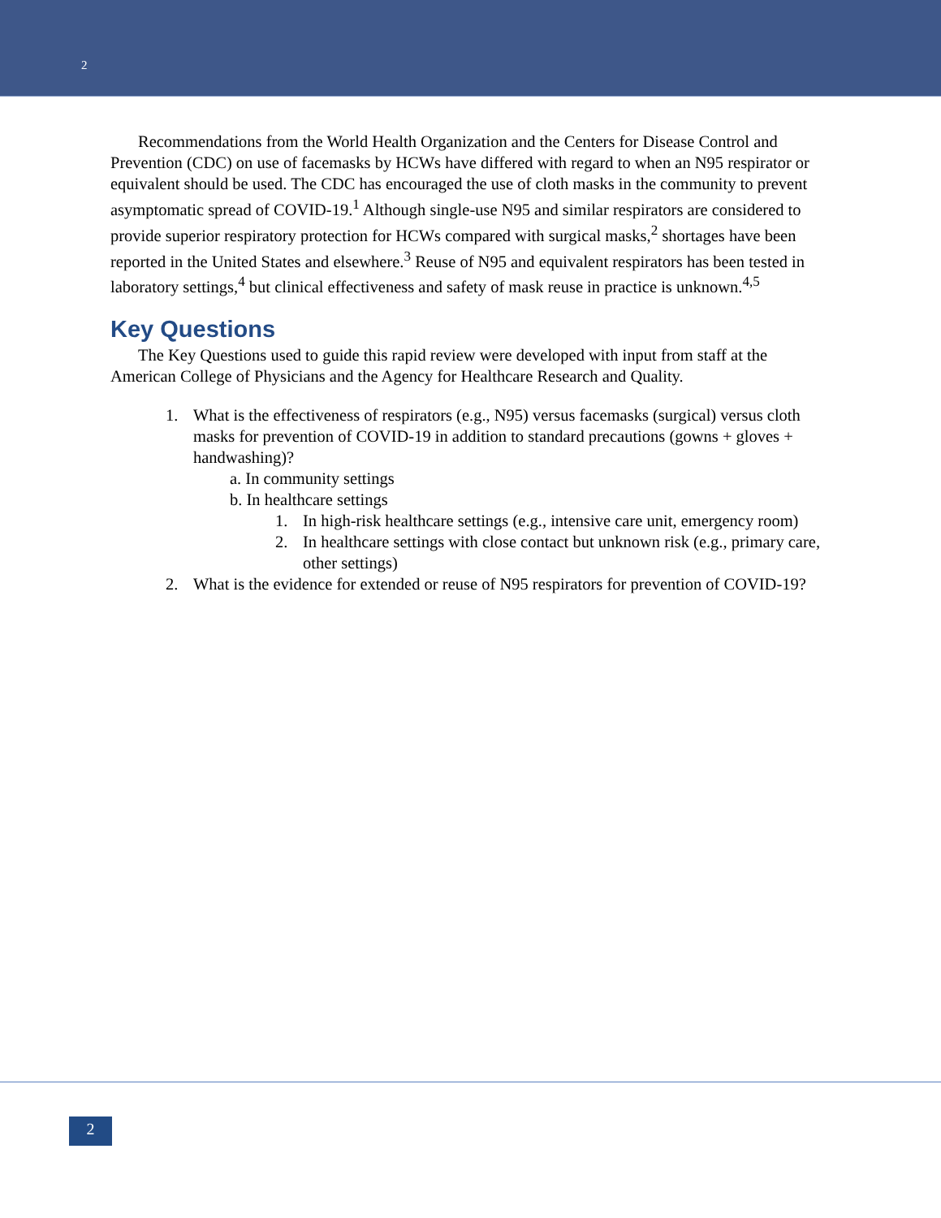2
Recommendations from the World Health Organization and the Centers for Disease Control and Prevention (CDC) on use of facemasks by HCWs have differed with regard to when an N95 respirator or equivalent should be used. The CDC has encouraged the use of cloth masks in the community to prevent asymptomatic spread of COVID-19.<sup>1</sup> Although single-use N95 and similar respirators are considered to provide superior respiratory protection for HCWs compared with surgical masks,<sup>2</sup> shortages have been reported in the United States and elsewhere.<sup>3</sup> Reuse of N95 and equivalent respirators has been tested in laboratory settings,<sup>4</sup> but clinical effectiveness and safety of mask reuse in practice is unknown.<sup>4,5</sup>
Key Questions
The Key Questions used to guide this rapid review were developed with input from staff at the American College of Physicians and the Agency for Healthcare Research and Quality.
1. What is the effectiveness of respirators (e.g., N95) versus facemasks (surgical) versus cloth masks for prevention of COVID-19 in addition to standard precautions (gowns + gloves + handwashing)?
a. In community settings
b. In healthcare settings
1. In high-risk healthcare settings (e.g., intensive care unit, emergency room)
2. In healthcare settings with close contact but unknown risk (e.g., primary care, other settings)
2. What is the evidence for extended or reuse of N95 respirators for prevention of COVID-19?
2